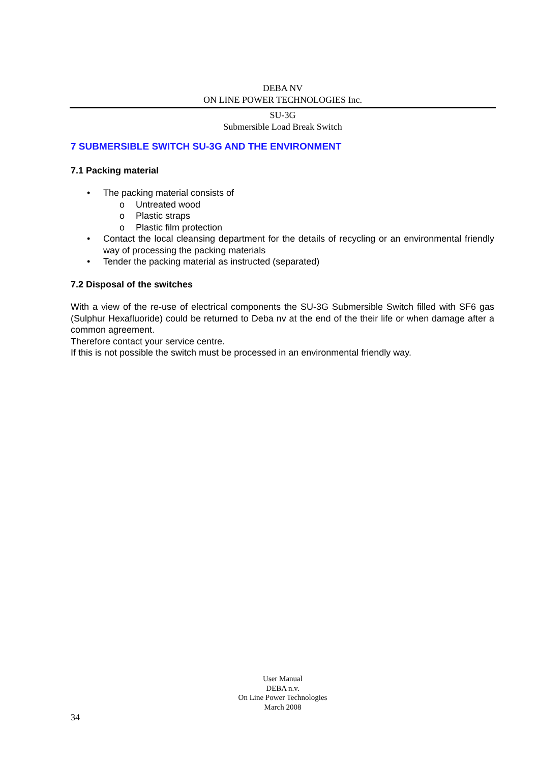DEBA NV
ON LINE POWER TECHNOLOGIES Inc.
SU-3G
Submersible Load Break Switch
7 SUBMERSIBLE SWITCH SU-3G AND THE ENVIRONMENT
7.1 Packing material
• The packing material consists of
o Untreated wood
o Plastic straps
o Plastic film protection
• Contact the local cleansing department for the details of recycling or an environmental friendly way of processing the packing materials
• Tender the packing material as instructed (separated)
7.2 Disposal of the switches
With a view of the re-use of electrical components the SU-3G Submersible Switch filled with SF6 gas (Sulphur Hexafluoride) could be returned to Deba nv at the end of the their life or when damage after a common agreement.
Therefore contact your service centre.
If this is not possible the switch must be processed in an environmental friendly way.
User Manual
DEBA n.v.
On Line Power Technologies
March 2008
34